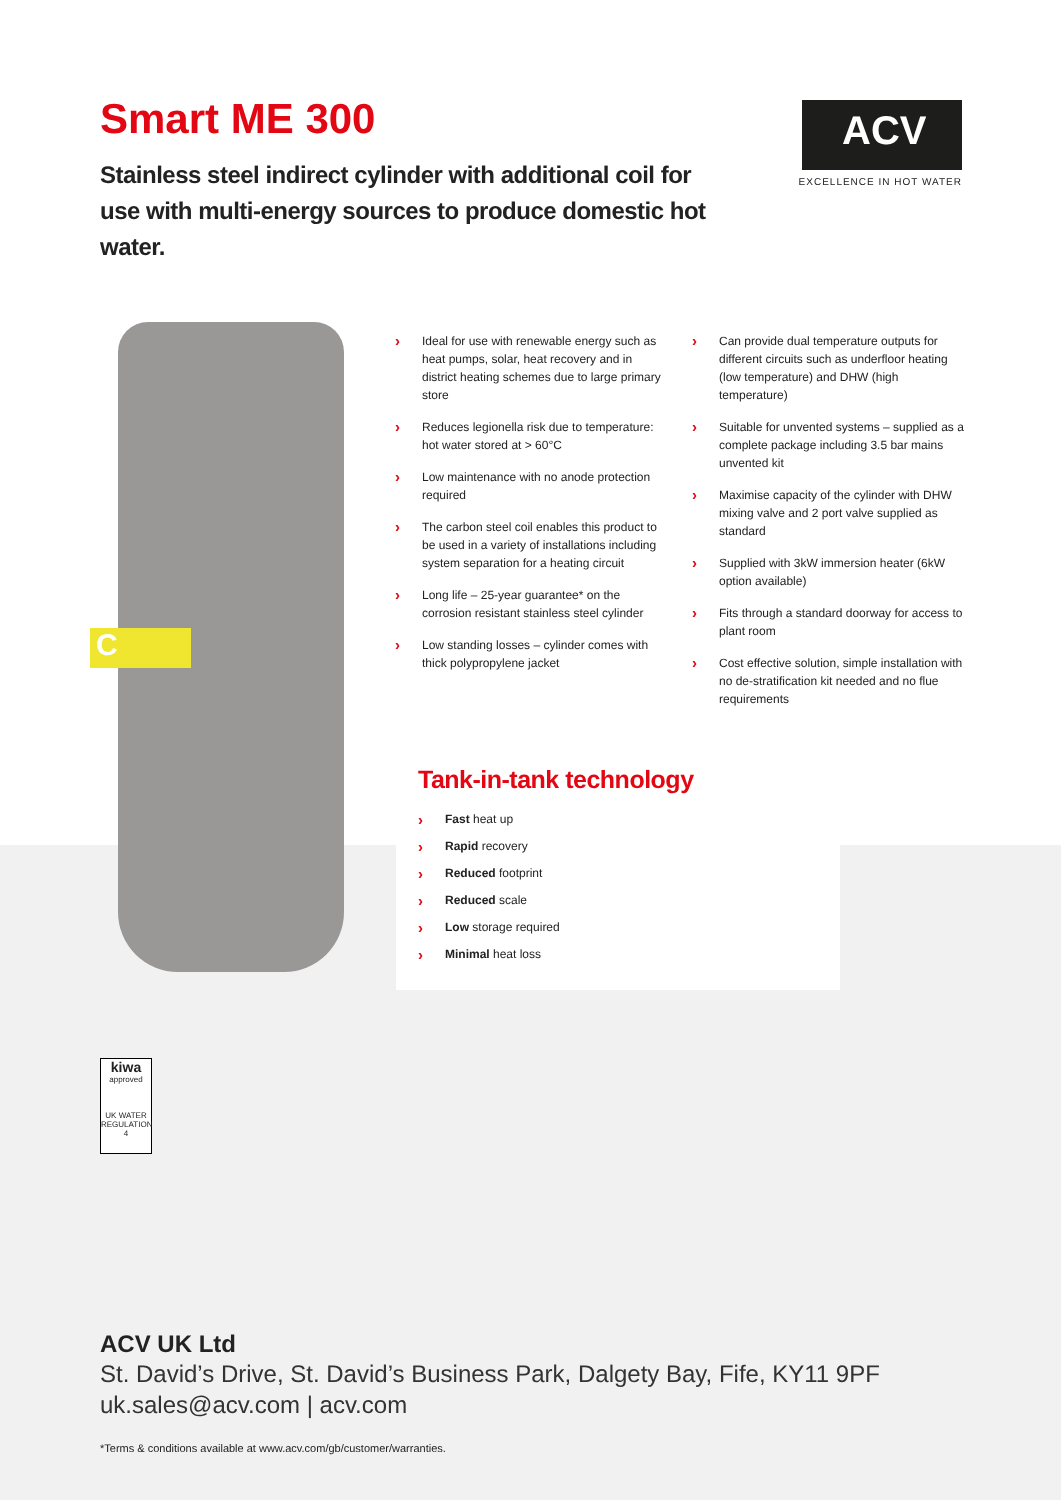Smart ME 300
Stainless steel indirect cylinder with additional coil for use with multi-energy sources to produce domestic hot water.
ACV
EXCELLENCE IN HOT WATER
C
› Ideal for use with renewable energy such as heat pumps, solar, heat recovery and in district heating schemes due to large primary store
› Reduces legionella risk due to temperature: hot water stored at > 60°C
› Low maintenance with no anode protection required
› The carbon steel coil enables this product to be used in a variety of installations including system separation for a heating circuit
› Long life – 25-year guarantee* on the corrosion resistant stainless steel cylinder
› Low standing losses – cylinder comes with thick polypropylene jacket
› Can provide dual temperature outputs for different circuits such as underfloor heating (low temperature) and DHW (high temperature)
› Suitable for unvented systems – supplied as a complete package including 3.5 bar mains unvented kit
› Maximise capacity of the cylinder with DHW mixing valve and 2 port valve supplied as standard
› Supplied with 3kW immersion heater (6kW option available)
› Fits through a standard doorway for access to plant room
› Cost effective solution, simple installation with no de-stratification kit needed and no flue requirements
Tank-in-tank technology
› Fast heat up
› Rapid recovery
› Reduced footprint
› Reduced scale
› Low storage required
› Minimal heat loss
kiwa
approved
UK WATER REGULATION 4
ACV UK Ltd
St. David’s Drive, St. David’s Business Park, Dalgety Bay, Fife, KY11 9PF
uk.sales@acv.com | acv.com
*Terms & conditions available at www.acv.com/gb/customer/warranties.